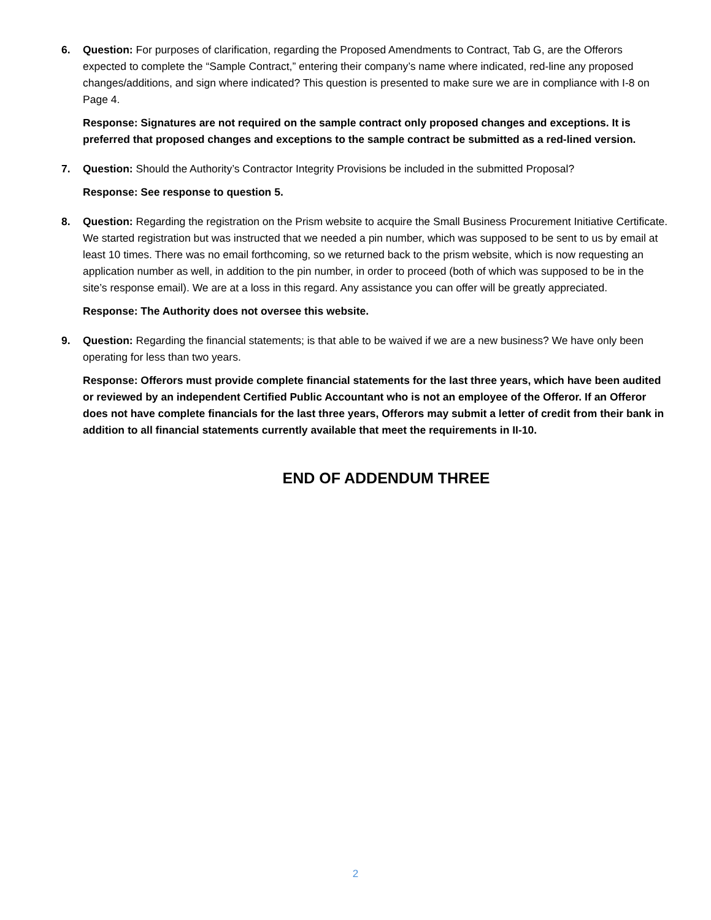6. Question: For purposes of clarification, regarding the Proposed Amendments to Contract, Tab G, are the Offerors expected to complete the “Sample Contract,” entering their company’s name where indicated, red-line any proposed changes/additions, and sign where indicated? This question is presented to make sure we are in compliance with I-8 on Page 4.
Response: Signatures are not required on the sample contract only proposed changes and exceptions. It is preferred that proposed changes and exceptions to the sample contract be submitted as a red-lined version.
7. Question: Should the Authority’s Contractor Integrity Provisions be included in the submitted Proposal?
Response: See response to question 5.
8. Question: Regarding the registration on the Prism website to acquire the Small Business Procurement Initiative Certificate. We started registration but was instructed that we needed a pin number, which was supposed to be sent to us by email at least 10 times. There was no email forthcoming, so we returned back to the prism website, which is now requesting an application number as well, in addition to the pin number, in order to proceed (both of which was supposed to be in the site’s response email). We are at a loss in this regard. Any assistance you can offer will be greatly appreciated.
Response: The Authority does not oversee this website.
9. Question: Regarding the financial statements; is that able to be waived if we are a new business? We have only been operating for less than two years.
Response: Offerors must provide complete financial statements for the last three years, which have been audited or reviewed by an independent Certified Public Accountant who is not an employee of the Offeror. If an Offeror does not have complete financials for the last three years, Offerors may submit a letter of credit from their bank in addition to all financial statements currently available that meet the requirements in II-10.
END OF ADDENDUM THREE
2